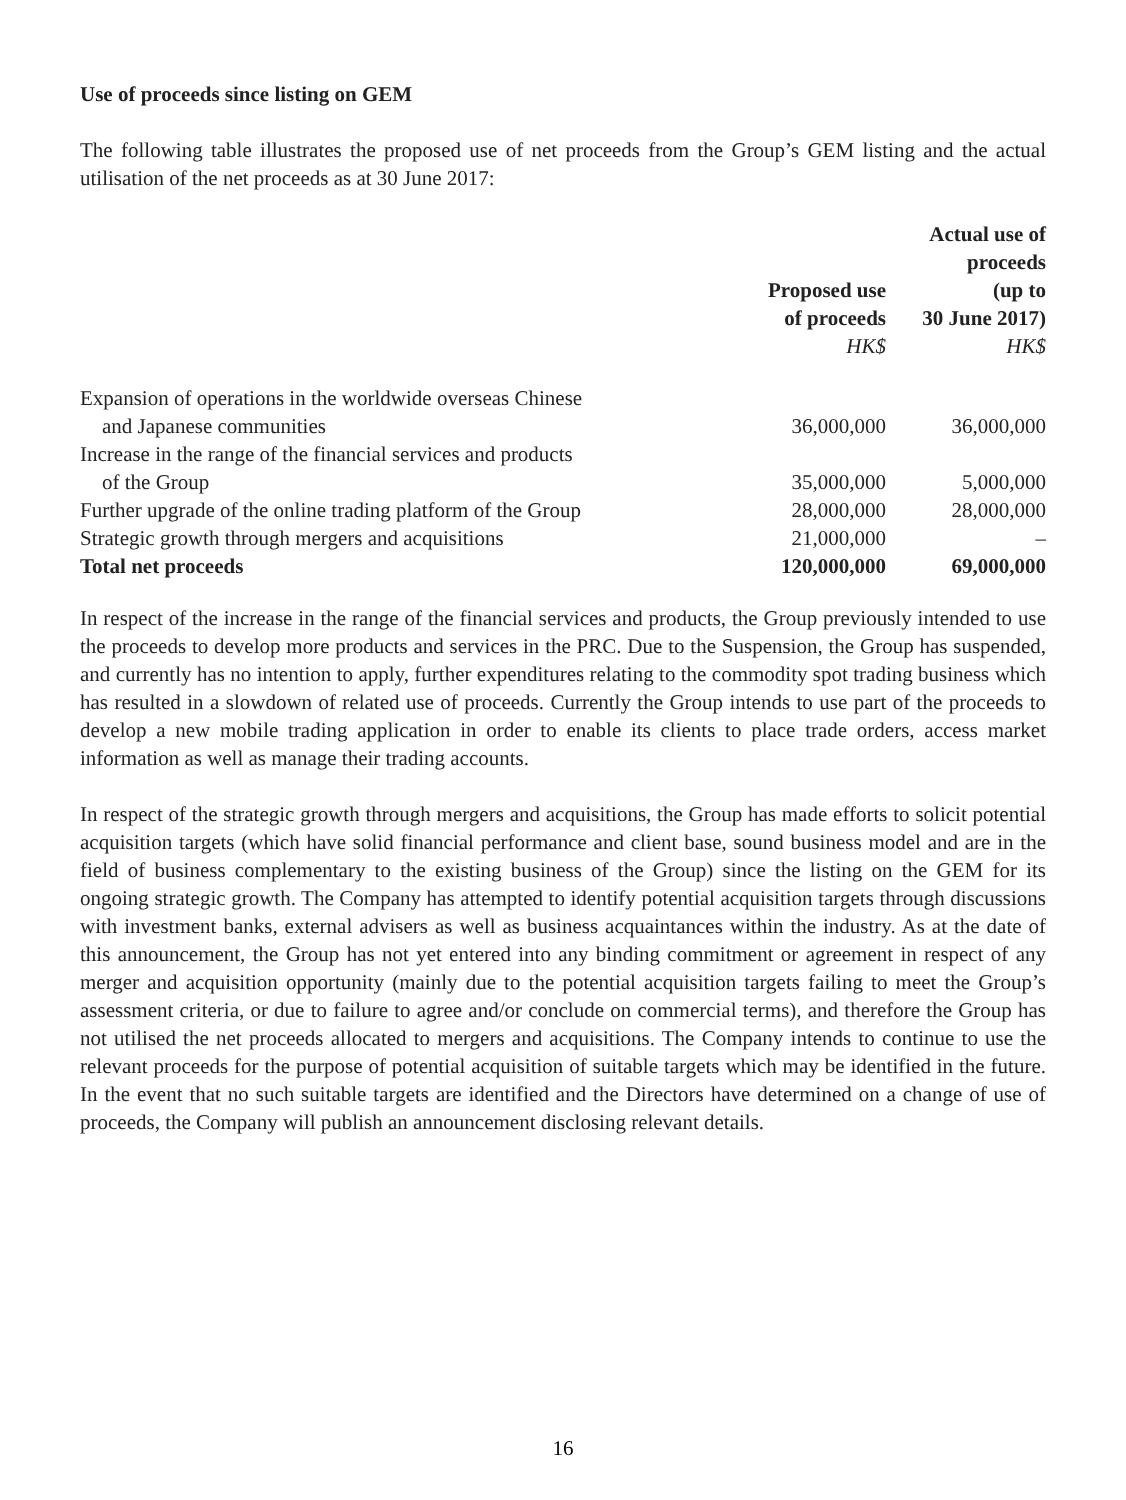Use of proceeds since listing on GEM
The following table illustrates the proposed use of net proceeds from the Group’s GEM listing and the actual utilisation of the net proceeds as at 30 June 2017:
| | Proposed use of proceeds HK$ | Actual use of proceeds (up to 30 June 2017) HK$ |
| --- | --- | --- |
| Expansion of operations in the worldwide overseas Chinese and Japanese communities | 36,000,000 | 36,000,000 |
| Increase in the range of the financial services and products of the Group | 35,000,000 | 5,000,000 |
| Further upgrade of the online trading platform of the Group | 28,000,000 | 28,000,000 |
| Strategic growth through mergers and acquisitions | 21,000,000 | – |
| Total net proceeds | 120,000,000 | 69,000,000 |
In respect of the increase in the range of the financial services and products, the Group previously intended to use the proceeds to develop more products and services in the PRC. Due to the Suspension, the Group has suspended, and currently has no intention to apply, further expenditures relating to the commodity spot trading business which has resulted in a slowdown of related use of proceeds. Currently the Group intends to use part of the proceeds to develop a new mobile trading application in order to enable its clients to place trade orders, access market information as well as manage their trading accounts.
In respect of the strategic growth through mergers and acquisitions, the Group has made efforts to solicit potential acquisition targets (which have solid financial performance and client base, sound business model and are in the field of business complementary to the existing business of the Group) since the listing on the GEM for its ongoing strategic growth. The Company has attempted to identify potential acquisition targets through discussions with investment banks, external advisers as well as business acquaintances within the industry. As at the date of this announcement, the Group has not yet entered into any binding commitment or agreement in respect of any merger and acquisition opportunity (mainly due to the potential acquisition targets failing to meet the Group’s assessment criteria, or due to failure to agree and/or conclude on commercial terms), and therefore the Group has not utilised the net proceeds allocated to mergers and acquisitions. The Company intends to continue to use the relevant proceeds for the purpose of potential acquisition of suitable targets which may be identified in the future. In the event that no such suitable targets are identified and the Directors have determined on a change of use of proceeds, the Company will publish an announcement disclosing relevant details.
16